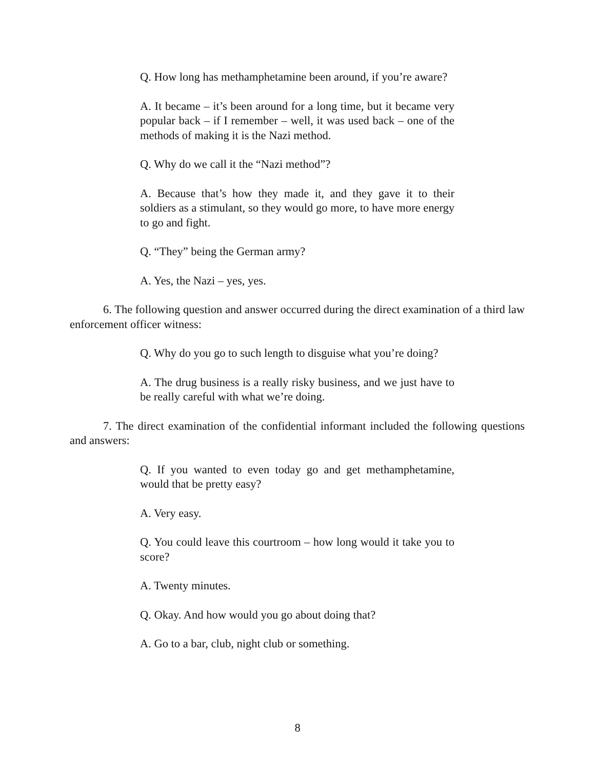Q. How long has methamphetamine been around, if you’re aware?
A. It became – it’s been around for a long time, but it became very popular back – if I remember – well, it was used back – one of the methods of making it is the Nazi method.
Q. Why do we call it the “Nazi method”?
A. Because that’s how they made it, and they gave it to their soldiers as a stimulant, so they would go more, to have more energy to go and fight.
Q. “They” being the German army?
A. Yes, the Nazi – yes, yes.
6. The following question and answer occurred during the direct examination of a third law enforcement officer witness:
Q. Why do you go to such length to disguise what you’re doing?
A. The drug business is a really risky business, and we just have to be really careful with what we’re doing.
7. The direct examination of the confidential informant included the following questions and answers:
Q. If you wanted to even today go and get methamphetamine, would that be pretty easy?
A. Very easy.
Q. You could leave this courtroom – how long would it take you to score?
A. Twenty minutes.
Q. Okay. And how would you go about doing that?
A. Go to a bar, club, night club or something.
8